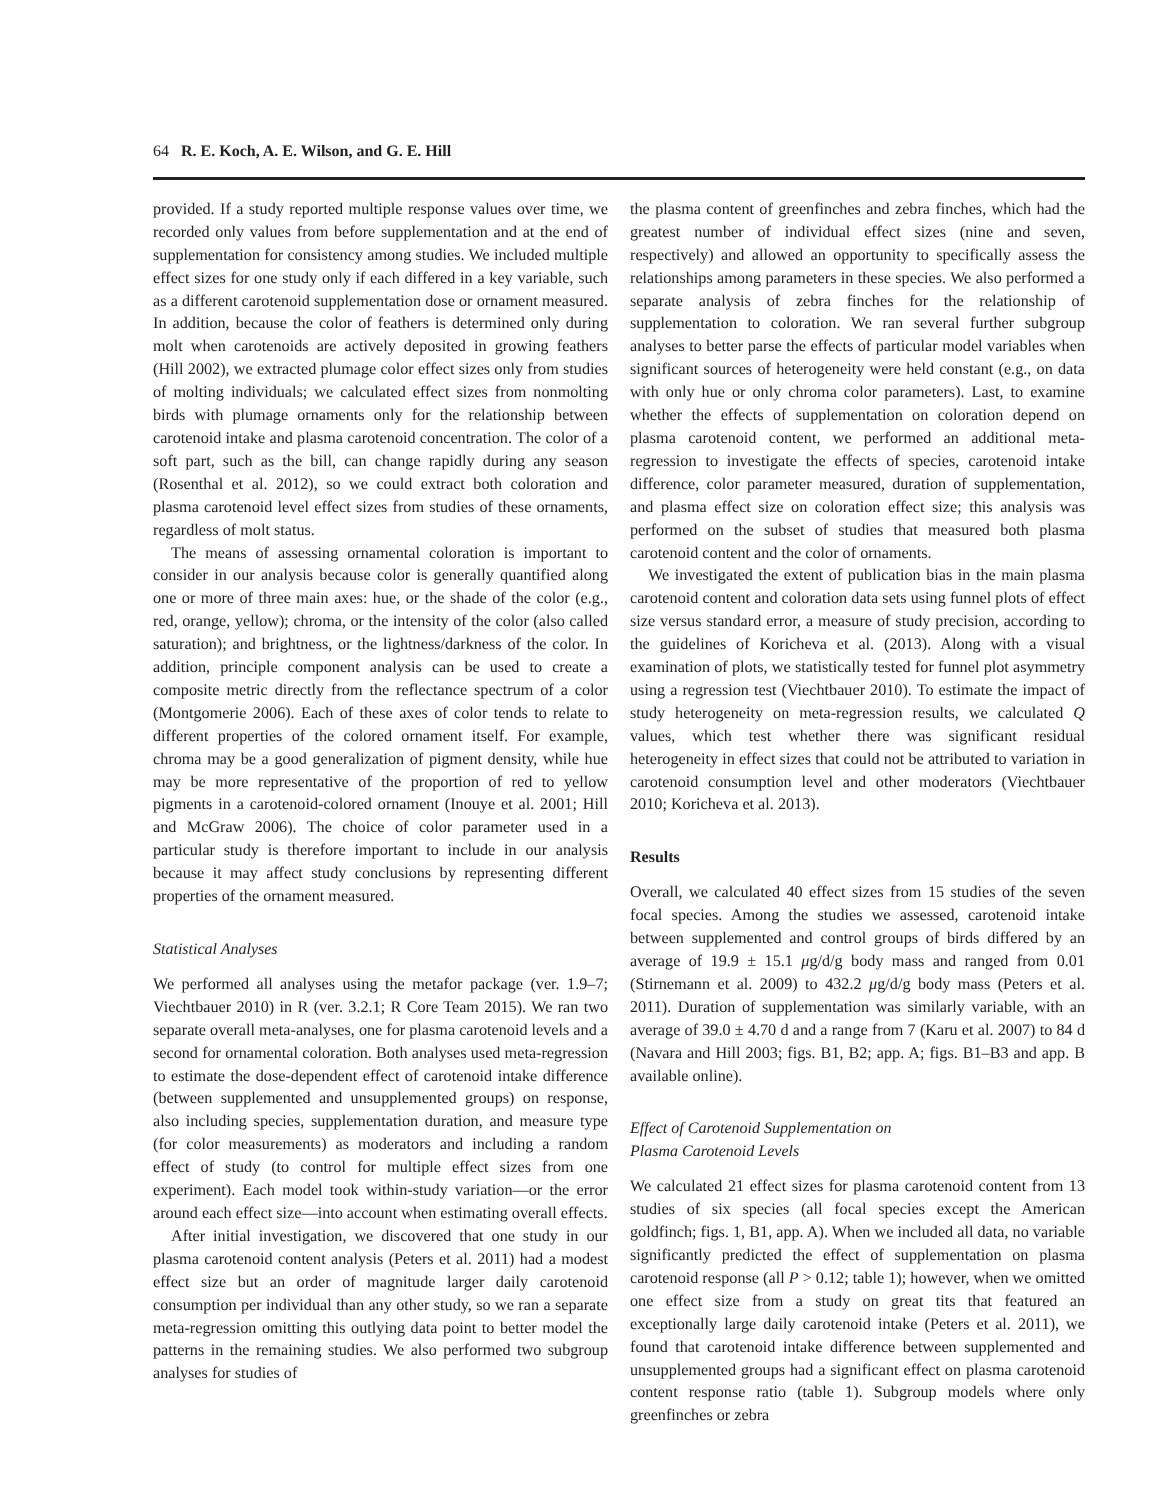64 R. E. Koch, A. E. Wilson, and G. E. Hill
provided. If a study reported multiple response values over time, we recorded only values from before supplementation and at the end of supplementation for consistency among studies. We included multiple effect sizes for one study only if each differed in a key variable, such as a different carotenoid supplementation dose or ornament measured. In addition, because the color of feathers is determined only during molt when carotenoids are actively deposited in growing feathers (Hill 2002), we extracted plumage color effect sizes only from studies of molting individuals; we calculated effect sizes from nonmolting birds with plumage ornaments only for the relationship between carotenoid intake and plasma carotenoid concentration. The color of a soft part, such as the bill, can change rapidly during any season (Rosenthal et al. 2012), so we could extract both coloration and plasma carotenoid level effect sizes from studies of these ornaments, regardless of molt status.
The means of assessing ornamental coloration is important to consider in our analysis because color is generally quantified along one or more of three main axes: hue, or the shade of the color (e.g., red, orange, yellow); chroma, or the intensity of the color (also called saturation); and brightness, or the lightness/darkness of the color. In addition, principle component analysis can be used to create a composite metric directly from the reflectance spectrum of a color (Montgomerie 2006). Each of these axes of color tends to relate to different properties of the colored ornament itself. For example, chroma may be a good generalization of pigment density, while hue may be more representative of the proportion of red to yellow pigments in a carotenoid-colored ornament (Inouye et al. 2001; Hill and McGraw 2006). The choice of color parameter used in a particular study is therefore important to include in our analysis because it may affect study conclusions by representing different properties of the ornament measured.
Statistical Analyses
We performed all analyses using the metafor package (ver. 1.9–7; Viechtbauer 2010) in R (ver. 3.2.1; R Core Team 2015). We ran two separate overall meta-analyses, one for plasma carotenoid levels and a second for ornamental coloration. Both analyses used meta-regression to estimate the dose-dependent effect of carotenoid intake difference (between supplemented and unsupplemented groups) on response, also including species, supplementation duration, and measure type (for color measurements) as moderators and including a random effect of study (to control for multiple effect sizes from one experiment). Each model took within-study variation—or the error around each effect size—into account when estimating overall effects.
After initial investigation, we discovered that one study in our plasma carotenoid content analysis (Peters et al. 2011) had a modest effect size but an order of magnitude larger daily carotenoid consumption per individual than any other study, so we ran a separate meta-regression omitting this outlying data point to better model the patterns in the remaining studies. We also performed two subgroup analyses for studies of
the plasma content of greenfinches and zebra finches, which had the greatest number of individual effect sizes (nine and seven, respectively) and allowed an opportunity to specifically assess the relationships among parameters in these species. We also performed a separate analysis of zebra finches for the relationship of supplementation to coloration. We ran several further subgroup analyses to better parse the effects of particular model variables when significant sources of heterogeneity were held constant (e.g., on data with only hue or only chroma color parameters). Last, to examine whether the effects of supplementation on coloration depend on plasma carotenoid content, we performed an additional meta-regression to investigate the effects of species, carotenoid intake difference, color parameter measured, duration of supplementation, and plasma effect size on coloration effect size; this analysis was performed on the subset of studies that measured both plasma carotenoid content and the color of ornaments.
We investigated the extent of publication bias in the main plasma carotenoid content and coloration data sets using funnel plots of effect size versus standard error, a measure of study precision, according to the guidelines of Koricheva et al. (2013). Along with a visual examination of plots, we statistically tested for funnel plot asymmetry using a regression test (Viechtbauer 2010). To estimate the impact of study heterogeneity on meta-regression results, we calculated Q values, which test whether there was significant residual heterogeneity in effect sizes that could not be attributed to variation in carotenoid consumption level and other moderators (Viechtbauer 2010; Koricheva et al. 2013).
Results
Overall, we calculated 40 effect sizes from 15 studies of the seven focal species. Among the studies we assessed, carotenoid intake between supplemented and control groups of birds differed by an average of 19.9 ± 15.1 μg/d/g body mass and ranged from 0.01 (Stirnemann et al. 2009) to 432.2 μg/d/g body mass (Peters et al. 2011). Duration of supplementation was similarly variable, with an average of 39.0 ± 4.70 d and a range from 7 (Karu et al. 2007) to 84 d (Navara and Hill 2003; figs. B1, B2; app. A; figs. B1–B3 and app. B available online).
Effect of Carotenoid Supplementation on
Plasma Carotenoid Levels
We calculated 21 effect sizes for plasma carotenoid content from 13 studies of six species (all focal species except the American goldfinch; figs. 1, B1, app. A). When we included all data, no variable significantly predicted the effect of supplementation on plasma carotenoid response (all P > 0.12; table 1); however, when we omitted one effect size from a study on great tits that featured an exceptionally large daily carotenoid intake (Peters et al. 2011), we found that carotenoid intake difference between supplemented and unsupplemented groups had a significant effect on plasma carotenoid content response ratio (table 1). Subgroup models where only greenfinches or zebra